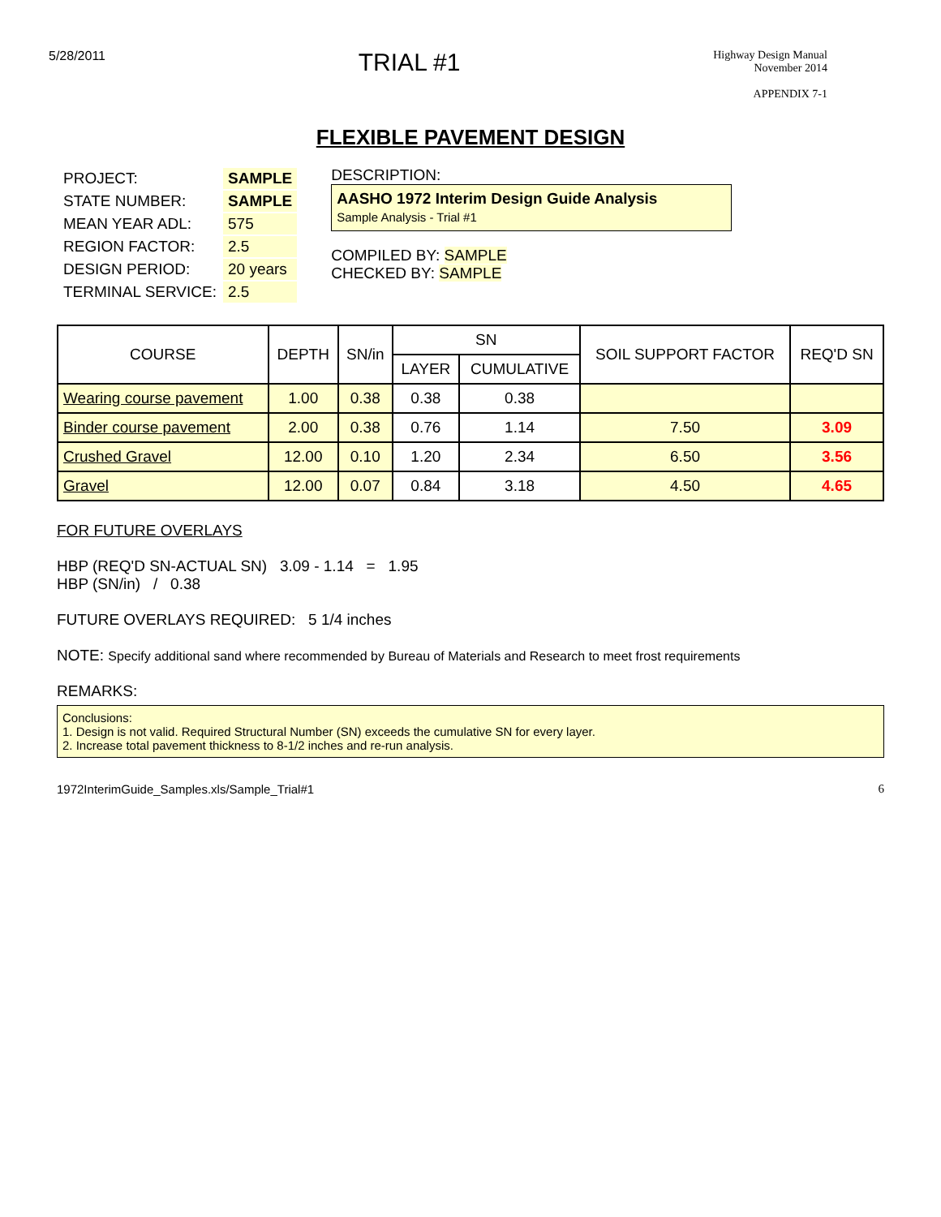5/28/2011
TRIAL #1
Highway Design Manual
November 2014
APPENDIX 7-1
FLEXIBLE PAVEMENT DESIGN
| PROJECT: | SAMPLE |
| STATE NUMBER: | SAMPLE |
| MEAN YEAR ADL: | 575 |
| REGION FACTOR: | 2.5 |
| DESIGN PERIOD: | 20 years |
| TERMINAL SERVICE: | 2.5 |
DESCRIPTION:
AASHO 1972 Interim Design Guide Analysis
Sample Analysis - Trial #1
COMPILED BY: SAMPLE
CHECKED BY: SAMPLE
| COURSE | DEPTH | SN/in | SN | | SOIL SUPPORT FACTOR | REQ'D SN |
| --- | --- | --- | --- | --- | --- | --- |
| | | | LAYER | CUMULATIVE | | |
| Wearing course pavement | 1.00 | 0.38 | 0.38 | 0.38 | | |
| Binder course pavement | 2.00 | 0.38 | 0.76 | 1.14 | 7.50 | 3.09 |
| Crushed Gravel | 12.00 | 0.10 | 1.20 | 2.34 | 6.50 | 3.56 |
| Gravel | 12.00 | 0.07 | 0.84 | 3.18 | 4.50 | 4.65 |
FOR FUTURE OVERLAYS
HBP (REQ'D SN-ACTUAL SN) 3.09 - 1.14 = 1.95
HBP (SN/in) / 0.38
FUTURE OVERLAYS REQUIRED: 5 1/4 inches
NOTE: Specify additional sand where recommended by Bureau of Materials and Research to meet frost requirements
REMARKS:
Conclusions:
1. Design is not valid. Required Structural Number (SN) exceeds the cumulative SN for every layer.
2. Increase total pavement thickness to 8-1/2 inches and re-run analysis.
1972InterimGuide_Samples.xls/Sample_Trial#1 6